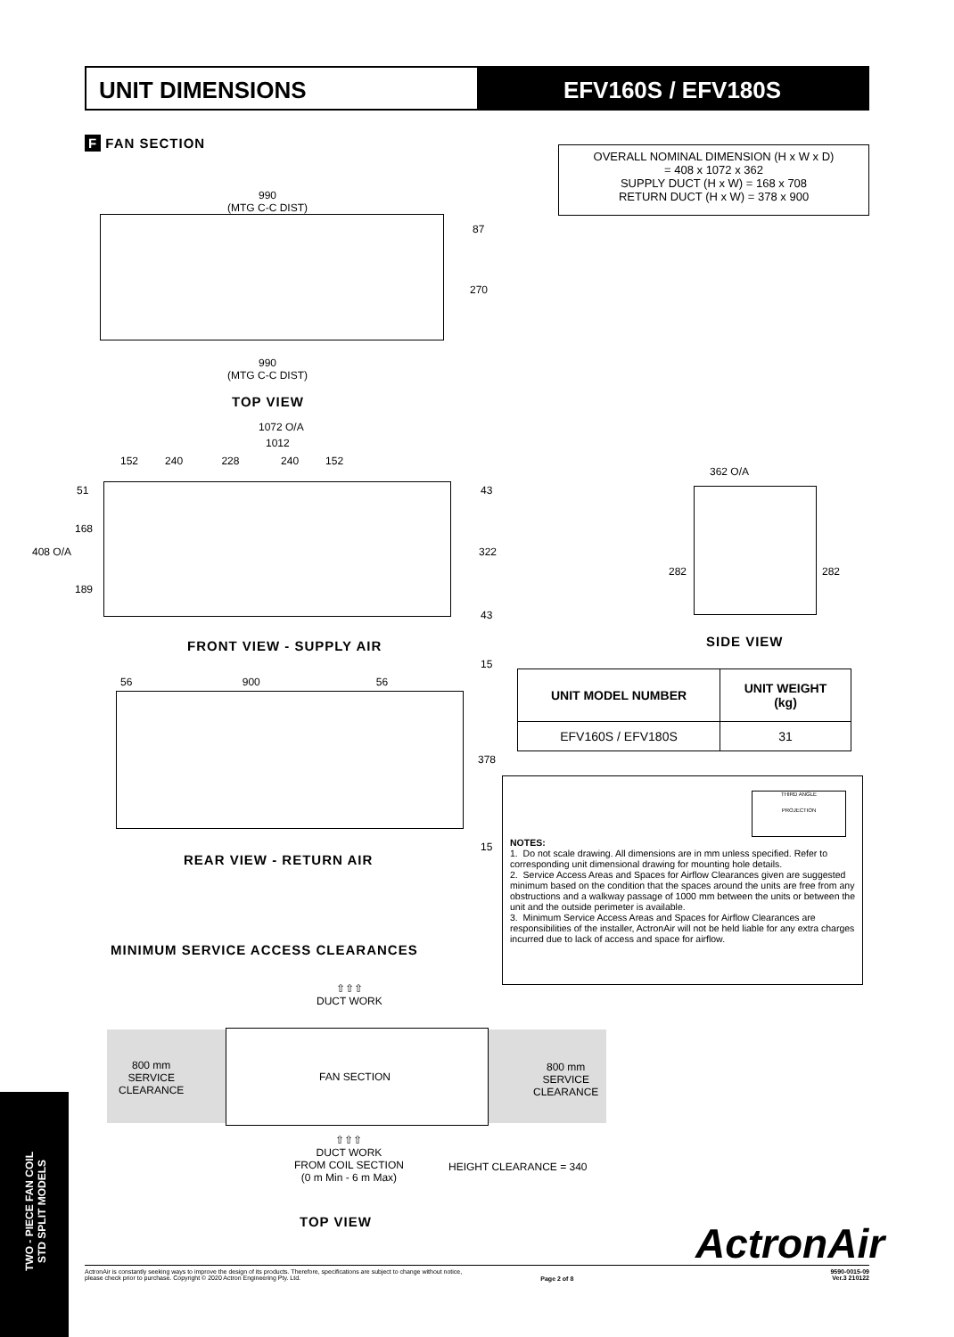UNIT DIMENSIONS EFV160S / EFV180S
F FAN SECTION
OVERALL NOMINAL DIMENSION (H x W x D)
= 408 x 1072 x 362
SUPPLY DUCT (H x W) = 168 x 708
RETURN DUCT (H x W) = 378 x 900
990
(MTG C-C DIST)
990
(MTG C-C DIST)
87
270
TOP VIEW
1072 O/A
1012
152 240 228 240 152
51
168
408 O/A
189
43
322
43
FRONT VIEW - SUPPLY AIR
362 O/A
282 282
SIDE VIEW
15
56 900 56
378
15
REAR VIEW - RETURN AIR
| UNIT MODEL NUMBER | UNIT WEIGHT (kg) |
| --- | --- |
| EFV160S / EFV180S | 31 |
THIRD ANGLE
PROJECTION
NOTES:
1. Do not scale drawing. All dimensions are in mm unless specified. Refer to corresponding unit dimensional drawing for mounting hole details.
2. Service Access Areas and Spaces for Airflow Clearances given are suggested minimum based on the condition that the spaces around the units are free from any obstructions and a walkway passage of 1000 mm between the units or between the unit and the outside perimeter is available.
3. Minimum Service Access Areas and Spaces for Airflow Clearances are responsibilities of the installer, ActronAir will not be held liable for any extra charges incurred due to lack of access and space for airflow.
MINIMUM SERVICE ACCESS CLEARANCES
⇧⇧⇧
DUCT WORK
800 mm
SERVICE
CLEARANCE
FAN SECTION
800 mm
SERVICE
CLEARANCE
⇧⇧⇧
DUCT WORK
FROM COIL SECTION
(0 m Min - 6 m Max)
HEIGHT CLEARANCE = 340
TOP VIEW ActronAir
TWO - PIECE FAN COIL
STD SPLIT MODELS
ActronAir is constantly seeking ways to improve the design of its products. Therefore, specifications are subject to change without notice,
please check prior to purchase. Copyright © 2020 Actron Engineering Pty. Ltd.
Page 2 of 8
9590-0015-09
Ver.3 210122